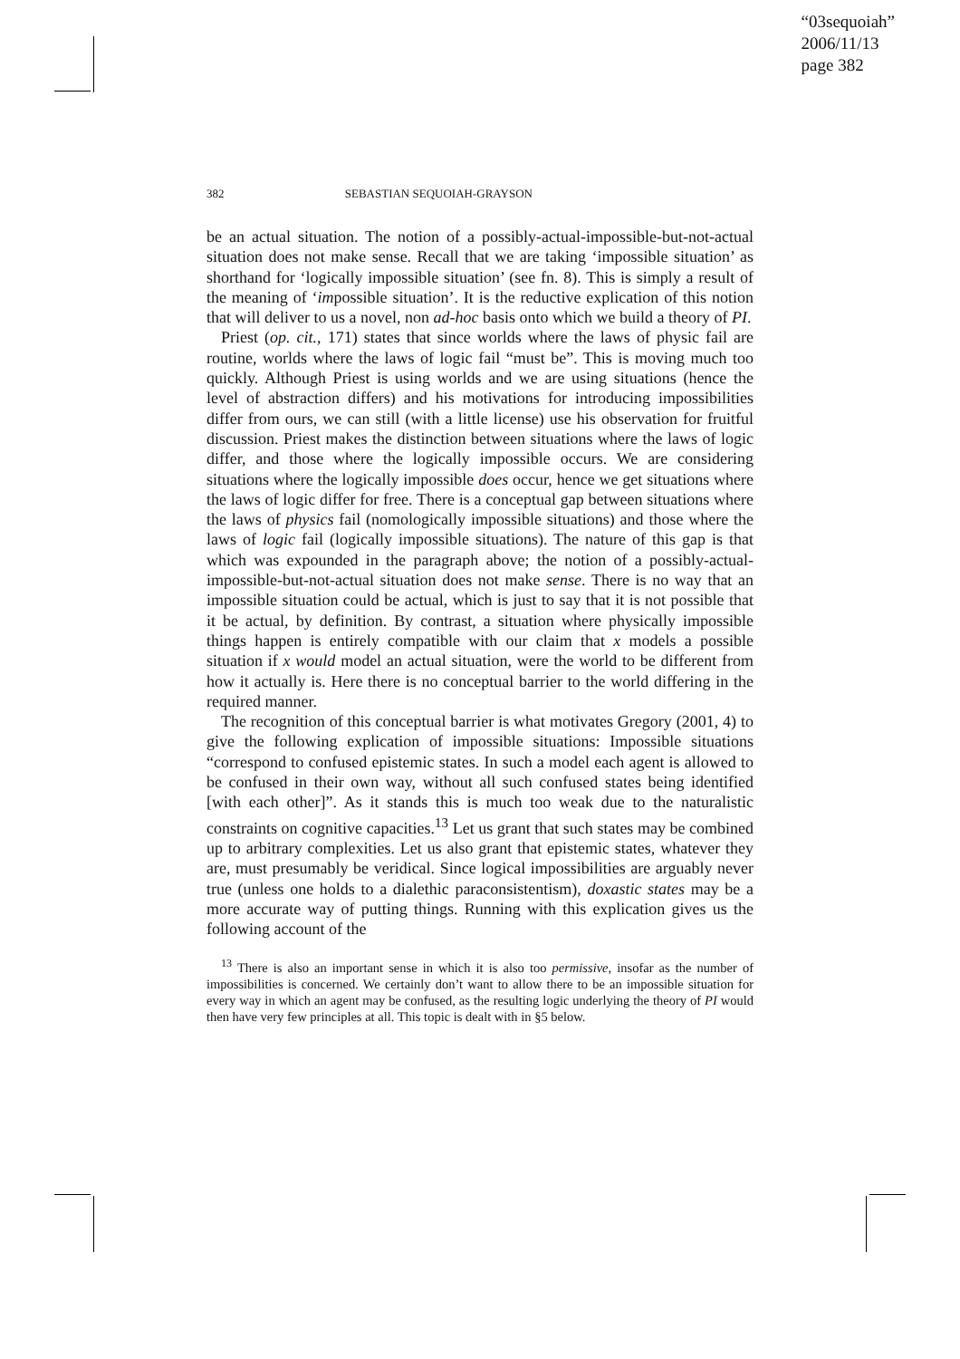“03sequoiah”
2006/11/13
page 382
382 SEBASTIAN SEQUOIAH-GRAYSON
be an actual situation. The notion of a possibly-actual-impossible-but-not-actual situation does not make sense. Recall that we are taking ‘impossible situation’ as shorthand for ‘logically impossible situation’ (see fn. 8). This is simply a result of the meaning of ‘impossible situation’. It is the reductive explication of this notion that will deliver to us a novel, non ad-hoc basis onto which we build a theory of PI.
Priest (op. cit., 171) states that since worlds where the laws of physic fail are routine, worlds where the laws of logic fail “must be”. This is moving much too quickly. Although Priest is using worlds and we are using situations (hence the level of abstraction differs) and his motivations for introducing impossibilities differ from ours, we can still (with a little license) use his observation for fruitful discussion. Priest makes the distinction between situations where the laws of logic differ, and those where the logically impossible occurs. We are considering situations where the logically impossible does occur, hence we get situations where the laws of logic differ for free. There is a conceptual gap between situations where the laws of physics fail (nomologically impossible situations) and those where the laws of logic fail (logically impossible situations). The nature of this gap is that which was expounded in the paragraph above; the notion of a possibly-actual-impossible-but-not-actual situation does not make sense. There is no way that an impossible situation could be actual, which is just to say that it is not possible that it be actual, by definition. By contrast, a situation where physically impossible things happen is entirely compatible with our claim that x models a possible situation if x would model an actual situation, were the world to be different from how it actually is. Here there is no conceptual barrier to the world differing in the required manner.
The recognition of this conceptual barrier is what motivates Gregory (2001, 4) to give the following explication of impossible situations: Impossible situations “correspond to confused epistemic states. In such a model each agent is allowed to be confused in their own way, without all such confused states being identified [with each other]”. As it stands this is much too weak due to the naturalistic constraints on cognitive capacities.<sup>13</sup> Let us grant that such states may be combined up to arbitrary complexities. Let us also grant that epistemic states, whatever they are, must presumably be veridical. Since logical impossibilities are arguably never true (unless one holds to a dialethic paraconsistentism), doxastic states may be a more accurate way of putting things. Running with this explication gives us the following account of the
<sup>13</sup> There is also an important sense in which it is also too permissive, insofar as the number of impossibilities is concerned. We certainly don’t want to allow there to be an impossible situation for every way in which an agent may be confused, as the resulting logic underlying the theory of PI would then have very few principles at all. This topic is dealt with in §5 below.